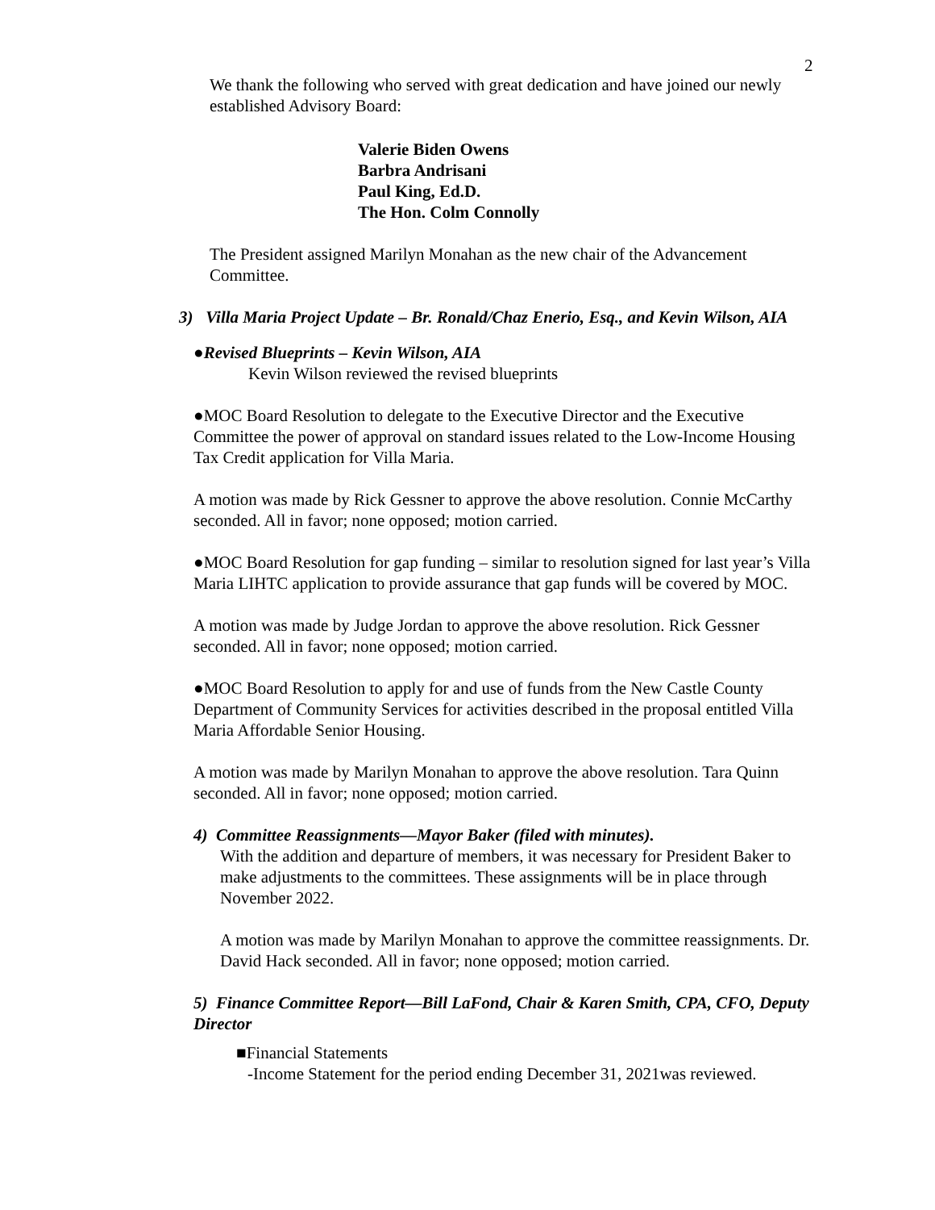2
We thank the following who served with great dedication and have joined our newly established Advisory Board:
Valerie Biden Owens
Barbra Andrisani
Paul King, Ed.D.
The Hon. Colm Connolly
The President assigned Marilyn Monahan as the new chair of the Advancement Committee.
3) Villa Maria Project Update – Br. Ronald/Chaz Enerio, Esq., and Kevin Wilson, AIA
●Revised Blueprints – Kevin Wilson, AIA
Kevin Wilson reviewed the revised blueprints
●MOC Board Resolution to delegate to the Executive Director and the Executive Committee the power of approval on standard issues related to the Low-Income Housing Tax Credit application for Villa Maria.
A motion was made by Rick Gessner to approve the above resolution. Connie McCarthy seconded. All in favor; none opposed; motion carried.
●MOC Board Resolution for gap funding – similar to resolution signed for last year’s Villa Maria LIHTC application to provide assurance that gap funds will be covered by MOC.
A motion was made by Judge Jordan to approve the above resolution. Rick Gessner seconded. All in favor; none opposed; motion carried.
●MOC Board Resolution to apply for and use of funds from the New Castle County Department of Community Services for activities described in the proposal entitled Villa Maria Affordable Senior Housing.
A motion was made by Marilyn Monahan to approve the above resolution. Tara Quinn seconded. All in favor; none opposed; motion carried.
4) Committee Reassignments—Mayor Baker (filed with minutes).
With the addition and departure of members, it was necessary for President Baker to make adjustments to the committees. These assignments will be in place through November 2022.
A motion was made by Marilyn Monahan to approve the committee reassignments. Dr. David Hack seconded. All in favor; none opposed; motion carried.
5) Finance Committee Report—Bill LaFond, Chair & Karen Smith, CPA, CFO, Deputy Director
■Financial Statements
-Income Statement for the period ending December 31, 2021was reviewed.